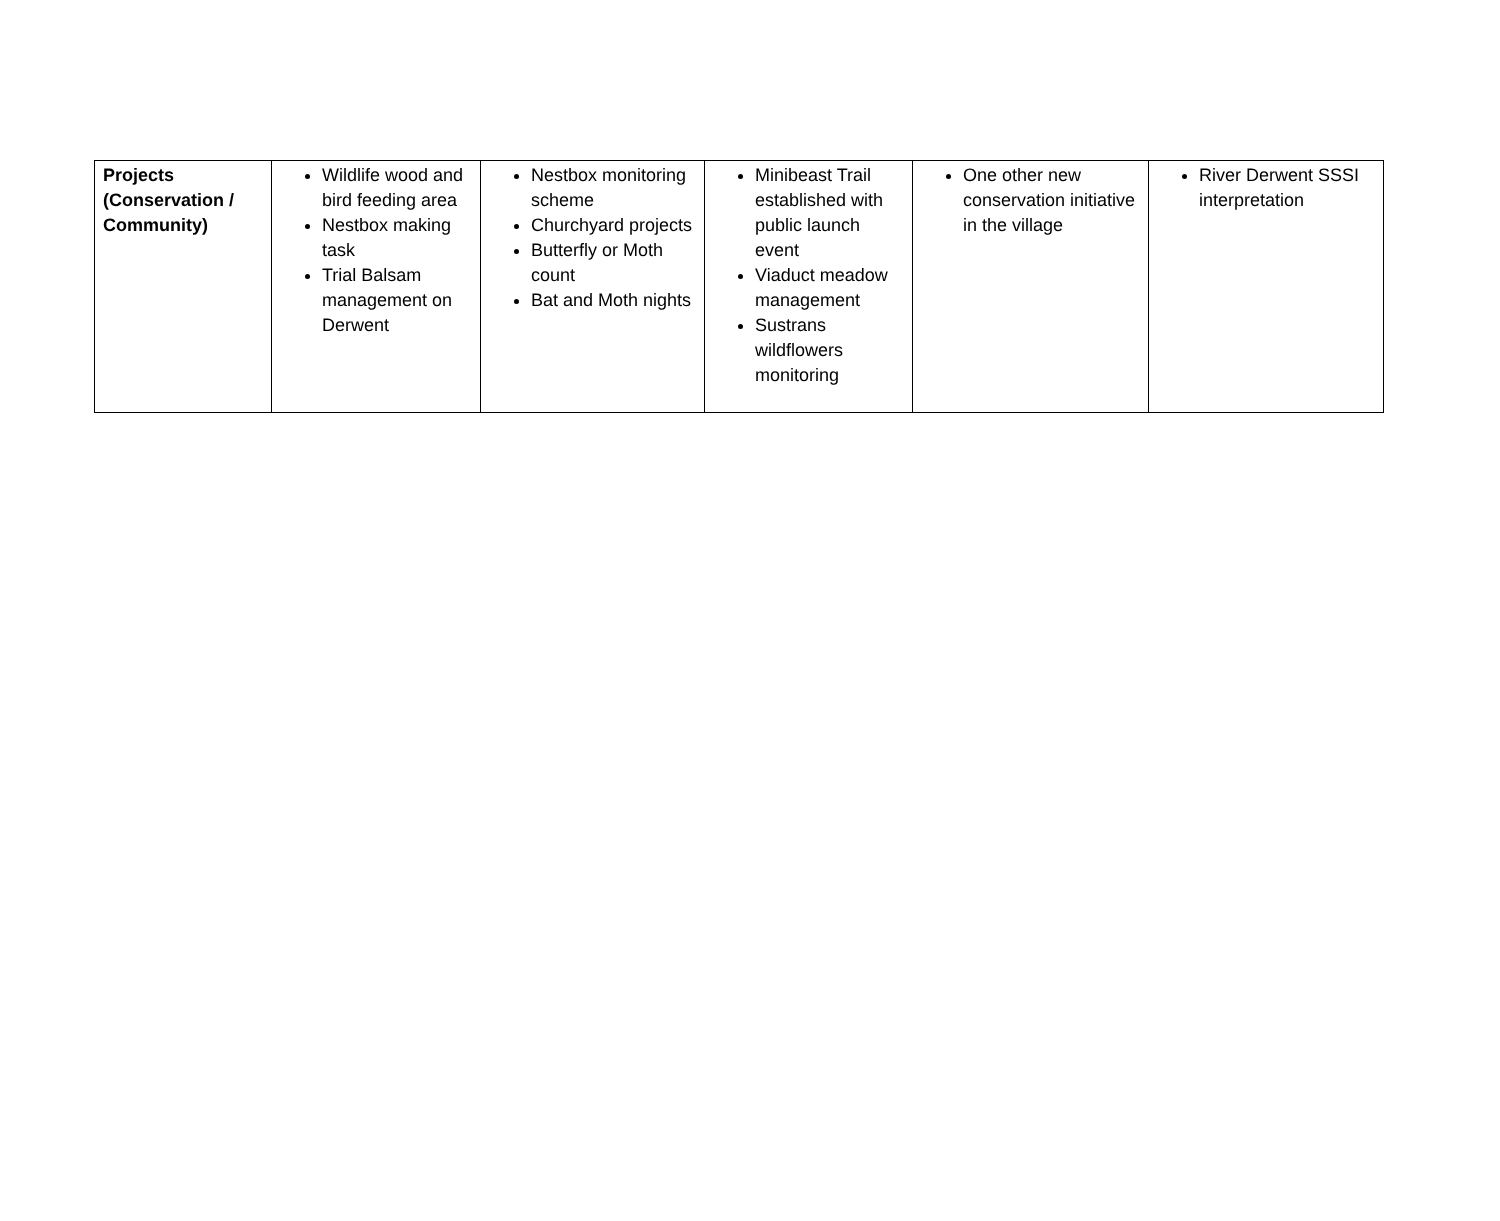| Projects (Conservation / Community) | Wildlife wood and bird feeding area Nestbox making task Trial Balsam management on Derwent | Nestbox monitoring scheme Churchyard projects Butterfly or Moth count Bat and Moth nights | Minibeast Trail established with public launch event Viaduct meadow management Sustrans wildflowers monitoring | One other new conservation initiative in the village | River Derwent SSSI interpretation |